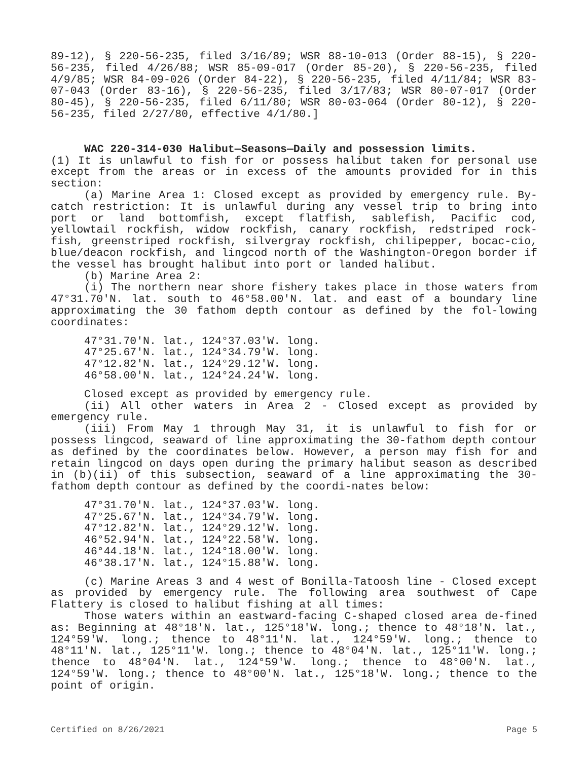89-12), § 220-56-235, filed 3/16/89; WSR 88-10-013 (Order 88-15), § 220-56-235, filed 4/26/88; WSR 85-09-017 (Order 85-20), § 220-56-235, filed 4/9/85; WSR 84-09-026 (Order 84-22), § 220-56-235, filed 4/11/84; WSR 83-07-043 (Order 83-16), § 220-56-235, filed 3/17/83; WSR 80-07-017 (Order 80-45), § 220-56-235, filed 6/11/80; WSR 80-03-064 (Order 80-12), § 220-56-235, filed 2/27/80, effective 4/1/80.]
WAC 220-314-030 Halibut—Seasons—Daily and possession limits.
(1) It is unlawful to fish for or possess halibut taken for personal use except from the areas or in excess of the amounts provided for in this section:
(a) Marine Area 1: Closed except as provided by emergency rule. By-catch restriction: It is unlawful during any vessel trip to bring into port or land bottomfish, except flatfish, sablefish, Pacific cod, yellowtail rockfish, widow rockfish, canary rockfish, redstriped rock-fish, greenstriped rockfish, silvergray rockfish, chilipepper, bocac-cio, blue/deacon rockfish, and lingcod north of the Washington-Oregon border if the vessel has brought halibut into port or landed halibut.
(b) Marine Area 2:
(i) The northern near shore fishery takes place in those waters from 47°31.70'N. lat. south to 46°58.00'N. lat. and east of a boundary line approximating the 30 fathom depth contour as defined by the fol-lowing coordinates:
47°31.70'N. lat., 124°37.03'W. long. 47°25.67'N. lat., 124°34.79'W. long. 47°12.82'N. lat., 124°29.12'W. long. 46°58.00'N. lat., 124°24.24'W. long.
Closed except as provided by emergency rule.
(ii) All other waters in Area 2 - Closed except as provided by emergency rule.
(iii) From May 1 through May 31, it is unlawful to fish for or possess lingcod, seaward of line approximating the 30-fathom depth contour as defined by the coordinates below. However, a person may fish for and retain lingcod on days open during the primary halibut season as described in (b)(ii) of this subsection, seaward of a line approximating the 30-fathom depth contour as defined by the coordi-nates below:
47°31.70'N. lat., 124°37.03'W. long. 47°25.67'N. lat., 124°34.79'W. long. 47°12.82'N. lat., 124°29.12'W. long. 46°52.94'N. lat., 124°22.58'W. long. 46°44.18'N. lat., 124°18.00'W. long. 46°38.17'N. lat., 124°15.88'W. long.
(c) Marine Areas 3 and 4 west of Bonilla-Tatoosh line - Closed except as provided by emergency rule. The following area southwest of Cape Flattery is closed to halibut fishing at all times:
Those waters within an eastward-facing C-shaped closed area de-fined as: Beginning at 48°18'N. lat., 125°18'W. long.; thence to 48°18'N. lat., 124°59'W. long.; thence to 48°11'N. lat., 124°59'W. long.; thence to 48°11'N. lat., 125°11'W. long.; thence to 48°04'N. lat., 125°11'W. long.; thence to 48°04'N. lat., 124°59'W. long.; thence to 48°00'N. lat., 124°59'W. long.; thence to 48°00'N. lat., 125°18'W. long.; thence to the point of origin.
Certified on 8/26/2021 Page 5